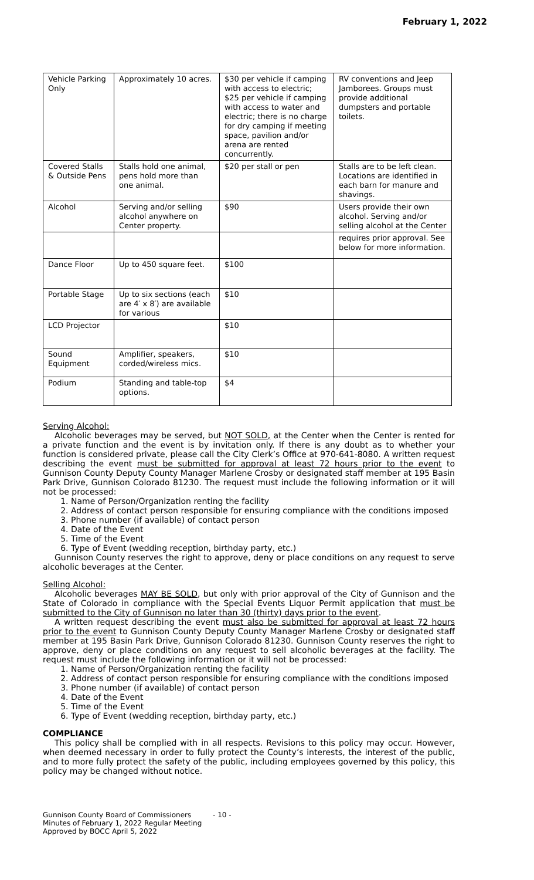February 1, 2022
| Vehicle Parking Only | Approximately 10 acres. | $30 per vehicle if camping with access to electric; $25 per vehicle if camping with access to water and electric; there is no charge for dry camping if meeting space, pavilion and/or arena are rented concurrently. | RV conventions and Jeep Jamborees. Groups must provide additional dumpsters and portable toilets. |
| Covered Stalls & Outside Pens | Stalls hold one animal, pens hold more than one animal. | $20 per stall or pen | Stalls are to be left clean. Locations are identified in each barn for manure and shavings. |
| Alcohol | Serving and/or selling alcohol anywhere on Center property. | $90 | Users provide their own alcohol. Serving and/or selling alcohol at the Center |
| | | | requires prior approval. See below for more information. |
| Dance Floor | Up to 450 square feet. | $100 | |
| Portable Stage | Up to six sections (each are 4′ x 8′) are available for various | $10 | |
| LCD Projector | | $10 | |
| Sound Equipment | Amplifier, speakers, corded/wireless mics. | $10 | |
| Podium | Standing and table-top options. | $4 | |
Serving Alcohol:
Alcoholic beverages may be served, but NOT SOLD, at the Center when the Center is rented for a private function and the event is by invitation only. If there is any doubt as to whether your function is considered private, please call the City Clerk’s Office at 970-641-8080. A written request describing the event must be submitted for approval at least 72 hours prior to the event to Gunnison County Deputy County Manager Marlene Crosby or designated staff member at 195 Basin Park Drive, Gunnison Colorado 81230. The request must include the following information or it will not be processed:
1. Name of Person/Organization renting the facility
2. Address of contact person responsible for ensuring compliance with the conditions imposed
3. Phone number (if available) of contact person
4. Date of the Event
5. Time of the Event
6. Type of Event (wedding reception, birthday party, etc.)
Gunnison County reserves the right to approve, deny or place conditions on any request to serve alcoholic beverages at the Center.
Selling Alcohol:
Alcoholic beverages MAY BE SOLD, but only with prior approval of the City of Gunnison and the State of Colorado in compliance with the Special Events Liquor Permit application that must be submitted to the City of Gunnison no later than 30 (thirty) days prior to the event.
A written request describing the event must also be submitted for approval at least 72 hours prior to the event to Gunnison County Deputy County Manager Marlene Crosby or designated staff member at 195 Basin Park Drive, Gunnison Colorado 81230. Gunnison County reserves the right to approve, deny or place conditions on any request to sell alcoholic beverages at the facility. The request must include the following information or it will not be processed:
1. Name of Person/Organization renting the facility
2. Address of contact person responsible for ensuring compliance with the conditions imposed
3. Phone number (if available) of contact person
4. Date of the Event
5. Time of the Event
6. Type of Event (wedding reception, birthday party, etc.)
COMPLIANCE
This policy shall be complied with in all respects. Revisions to this policy may occur. However, when deemed necessary in order to fully protect the County’s interests, the interest of the public, and to more fully protect the safety of the public, including employees governed by this policy, this policy may be changed without notice.
Gunnison County Board of Commissioners
Minutes of February 1, 2022 Regular Meeting
Approved by BOCC April 5, 2022
- 10 -